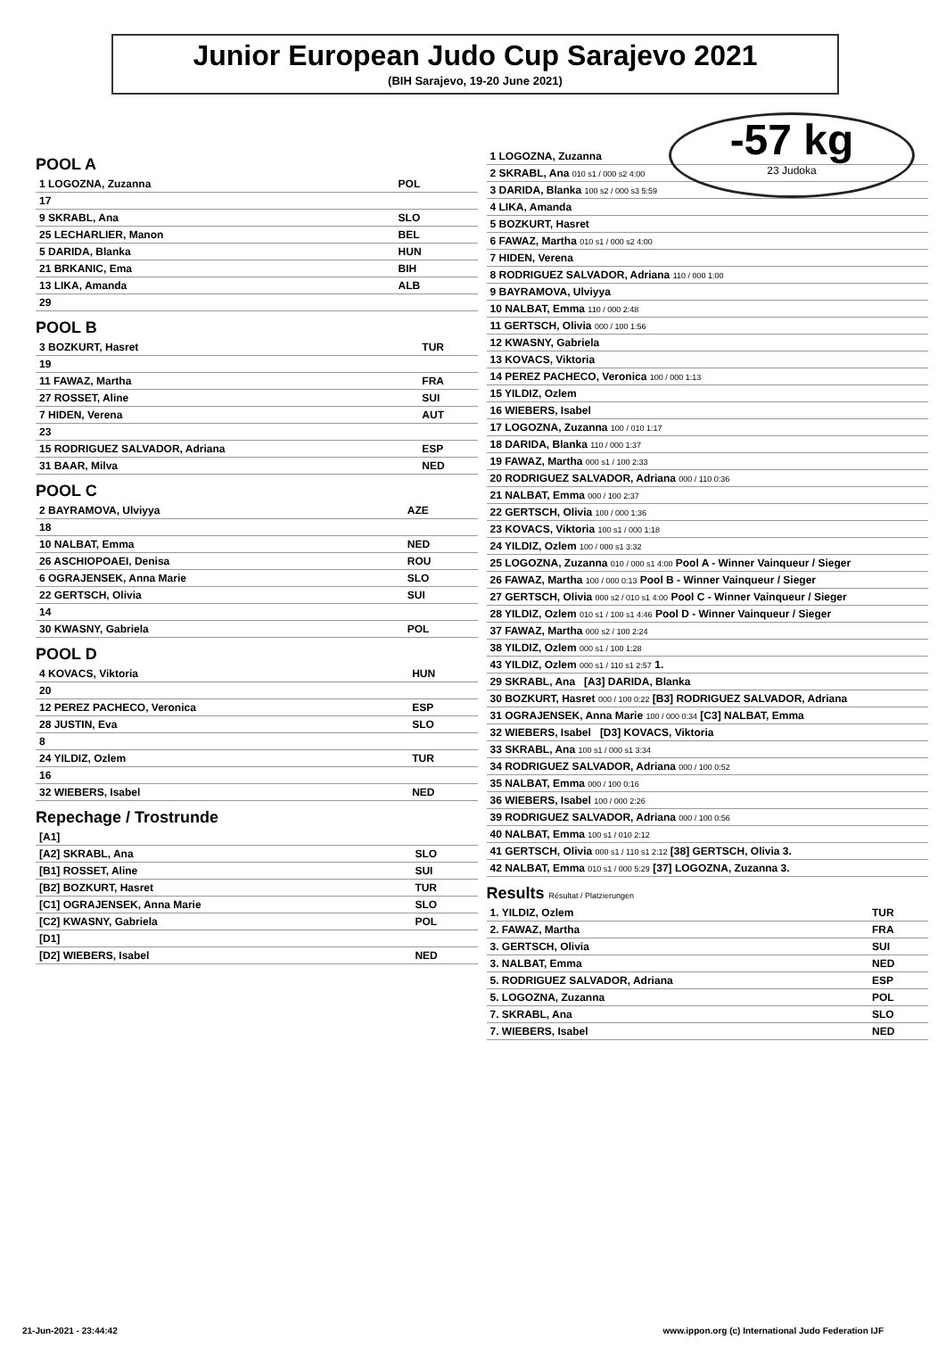Junior European Judo Cup Sarajevo 2021
(BIH Sarajevo, 19-20 June 2021)
-57 kg
23 Judoka
POOL A
| 1 LOGOZNA, Zuzanna | POL |
| 17 | |
| 9 SKRABL, Ana | SLO |
| 25 LECHARLIER, Manon | BEL |
| 5 DARIDA, Blanka | HUN |
| 21 BRKANIC, Ema | BIH |
| 13 LIKA, Amanda | ALB |
| 29 | |
POOL B
| 3 BOZKURT, Hasret | TUR |
| 19 | |
| 11 FAWAZ, Martha | FRA |
| 27 ROSSET, Aline | SUI |
| 7 HIDEN, Verena | AUT |
| 23 | |
| 15 RODRIGUEZ SALVADOR, Adriana | ESP |
| 31 BAAR, Milva | NED |
POOL C
| 2 BAYRAMOVA, Ulviyya | AZE |
| 18 | |
| 10 NALBAT, Emma | NED |
| 26 ASCHIOPOAEI, Denisa | ROU |
| 6 OGRAJENSEK, Anna Marie | SLO |
| 22 GERTSCH, Olivia | SUI |
| 14 | |
| 30 KWASNY, Gabriela | POL |
POOL D
| 4 KOVACS, Viktoria | HUN |
| 20 | |
| 12 PEREZ PACHECO, Veronica | ESP |
| 28 JUSTIN, Eva | SLO |
| 8 | |
| 24 YILDIZ, Ozlem | TUR |
| 16 | |
| 32 WIEBERS, Isabel | NED |
Repechage / Trostrunde
| [A1] | |
| [A2] SKRABL, Ana | SLO |
| [B1] ROSSET, Aline | SUI |
| [B2] BOZKURT, Hasret | TUR |
| [C1] OGRAJENSEK, Anna Marie | SLO |
| [C2] KWASNY, Gabriela | POL |
| [D1] | |
| [D2] WIEBERS, Isabel | NED |
| 1 LOGOZNA, Zuzanna |
| 2 SKRABL, Ana 010 s1 / 000 s2 4:00 |
| 3 DARIDA, Blanka 100 s2 / 000 s3 5:59 |
| 4 LIKA, Amanda |
| 5 BOZKURT, Hasret |
| 6 FAWAZ, Martha 010 s1 / 000 s2 4:00 |
| 7 HIDEN, Verena |
| 8 RODRIGUEZ SALVADOR, Adriana 110 / 000 1:00 |
| 9 BAYRAMOVA, Ulviyya |
| 10 NALBAT, Emma 110 / 000 2:48 |
| 11 GERTSCH, Olivia 000 / 100 1:56 |
| 12 KWASNY, Gabriela |
| 13 KOVACS, Viktoria |
| 14 PEREZ PACHECO, Veronica 100 / 000 1:13 |
| 15 YILDIZ, Ozlem |
| 16 WIEBERS, Isabel |
| 17 LOGOZNA, Zuzanna 100 / 010 1:17 |
| 18 DARIDA, Blanka 110 / 000 1:37 |
| 19 FAWAZ, Martha 000 s1 / 100 2:33 |
| 20 RODRIGUEZ SALVADOR, Adriana 000 / 110 0:36 |
| 21 NALBAT, Emma 000 / 100 2:37 |
| 22 GERTSCH, Olivia 100 / 000 1:36 |
| 23 KOVACS, Viktoria 100 s1 / 000 1:18 |
| 24 YILDIZ, Ozlem 100 / 000 s1 3:32 |
| 25 LOGOZNA, Zuzanna 010 / 000 s1 4:00 Pool A - Winner Vainqueur / Sieger |
| 26 FAWAZ, Martha 100 / 000 0:13 Pool B - Winner Vainqueur / Sieger |
| 27 GERTSCH, Olivia 000 s2 / 010 s1 4:00 Pool C - Winner Vainqueur / Sieger |
| 28 YILDIZ, Ozlem 010 s1 / 100 s1 4:46 Pool D - Winner Vainqueur / Sieger |
| 37 FAWAZ, Martha 000 s2 / 100 2:24 |
| 38 YILDIZ, Ozlem 000 s1 / 100 1:28 |
| 43 YILDIZ, Ozlem 000 s1 / 110 s1 2:57 1. |
| 29 SKRABL, Ana [A3] DARIDA, Blanka |
| 30 BOZKURT, Hasret 000 / 100 0:22 [B3] RODRIGUEZ SALVADOR, Adriana |
| 31 OGRAJENSEK, Anna Marie 100 / 000 0:34 [C3] NALBAT, Emma |
| 32 WIEBERS, Isabel [D3] KOVACS, Viktoria |
| 33 SKRABL, Ana 100 s1 / 000 s1 3:34 |
| 34 RODRIGUEZ SALVADOR, Adriana 000 / 100 0:52 |
| 35 NALBAT, Emma 000 / 100 0:16 |
| 36 WIEBERS, Isabel 100 / 000 2:26 |
| 39 RODRIGUEZ SALVADOR, Adriana 000 / 100 0:56 |
| 40 NALBAT, Emma 100 s1 / 010 2:12 |
| 41 GERTSCH, Olivia 000 s1 / 110 s1 2:12 [38] GERTSCH, Olivia 3. |
| 42 NALBAT, Emma 010 s1 / 000 5:29 [37] LOGOZNA, Zuzanna 3. |
Results Résultat / Platzierungen
| 1. YILDIZ, Ozlem | TUR |
| 2. FAWAZ, Martha | FRA |
| 3. GERTSCH, Olivia | SUI |
| 3. NALBAT, Emma | NED |
| 5. RODRIGUEZ SALVADOR, Adriana | ESP |
| 5. LOGOZNA, Zuzanna | POL |
| 7. SKRABL, Ana | SLO |
| 7. WIEBERS, Isabel | NED |
21-Jun-2021 - 23:44:42 www.ippon.org (c) International Judo Federation IJF